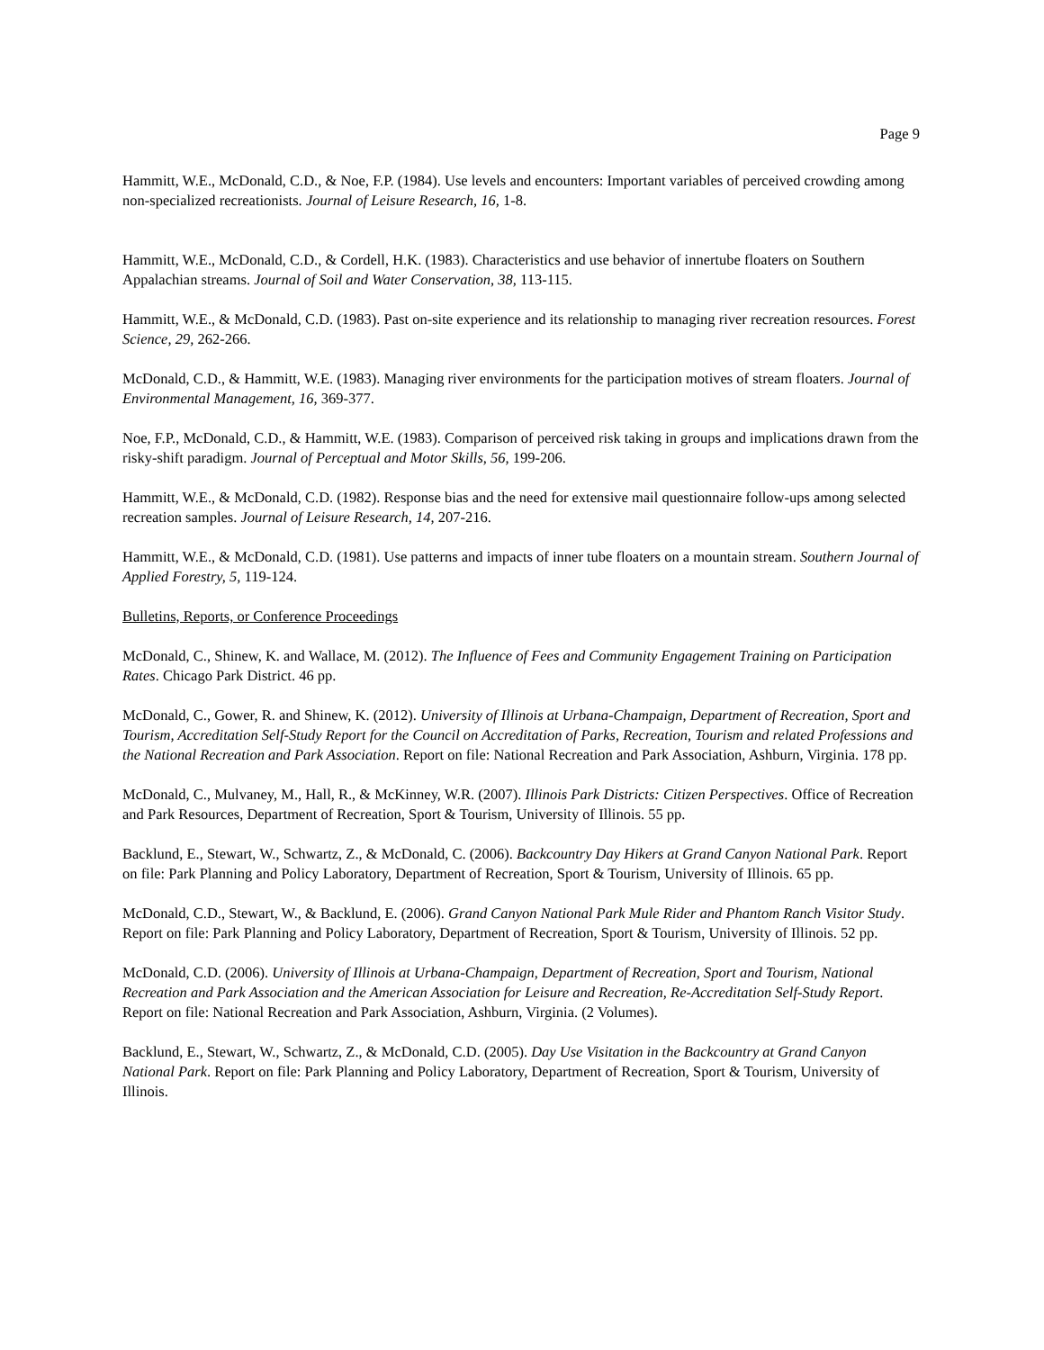Page 9
Hammitt, W.E., McDonald, C.D., & Noe, F.P. (1984). Use levels and encounters: Important variables of perceived crowding among non-specialized recreationists. Journal of Leisure Research, 16, 1-8.
Hammitt, W.E., McDonald, C.D., & Cordell, H.K. (1983). Characteristics and use behavior of innertube floaters on Southern Appalachian streams. Journal of Soil and Water Conservation, 38, 113-115.
Hammitt, W.E., & McDonald, C.D. (1983). Past on-site experience and its relationship to managing river recreation resources. Forest Science, 29, 262-266.
McDonald, C.D., & Hammitt, W.E. (1983). Managing river environments for the participation motives of stream floaters. Journal of Environmental Management, 16, 369-377.
Noe, F.P., McDonald, C.D., & Hammitt, W.E. (1983). Comparison of perceived risk taking in groups and implications drawn from the risky-shift paradigm. Journal of Perceptual and Motor Skills, 56, 199-206.
Hammitt, W.E., & McDonald, C.D. (1982). Response bias and the need for extensive mail questionnaire follow-ups among selected recreation samples. Journal of Leisure Research, 14, 207-216.
Hammitt, W.E., & McDonald, C.D. (1981). Use patterns and impacts of inner tube floaters on a mountain stream. Southern Journal of Applied Forestry, 5, 119-124.
Bulletins, Reports, or Conference Proceedings
McDonald, C., Shinew, K. and Wallace, M. (2012). The Influence of Fees and Community Engagement Training on Participation Rates. Chicago Park District. 46 pp.
McDonald, C., Gower, R. and Shinew, K. (2012). University of Illinois at Urbana-Champaign, Department of Recreation, Sport and Tourism, Accreditation Self-Study Report for the Council on Accreditation of Parks, Recreation, Tourism and related Professions and the National Recreation and Park Association. Report on file: National Recreation and Park Association, Ashburn, Virginia. 178 pp.
McDonald, C., Mulvaney, M., Hall, R., & McKinney, W.R. (2007). Illinois Park Districts: Citizen Perspectives. Office of Recreation and Park Resources, Department of Recreation, Sport & Tourism, University of Illinois. 55 pp.
Backlund, E., Stewart, W., Schwartz, Z., & McDonald, C. (2006). Backcountry Day Hikers at Grand Canyon National Park. Report on file: Park Planning and Policy Laboratory, Department of Recreation, Sport & Tourism, University of Illinois. 65 pp.
McDonald, C.D., Stewart, W., & Backlund, E. (2006). Grand Canyon National Park Mule Rider and Phantom Ranch Visitor Study. Report on file: Park Planning and Policy Laboratory, Department of Recreation, Sport & Tourism, University of Illinois. 52 pp.
McDonald, C.D. (2006). University of Illinois at Urbana-Champaign, Department of Recreation, Sport and Tourism, National Recreation and Park Association and the American Association for Leisure and Recreation, Re-Accreditation Self-Study Report. Report on file: National Recreation and Park Association, Ashburn, Virginia. (2 Volumes).
Backlund, E., Stewart, W., Schwartz, Z., & McDonald, C.D. (2005). Day Use Visitation in the Backcountry at Grand Canyon National Park. Report on file: Park Planning and Policy Laboratory, Department of Recreation, Sport & Tourism, University of Illinois.